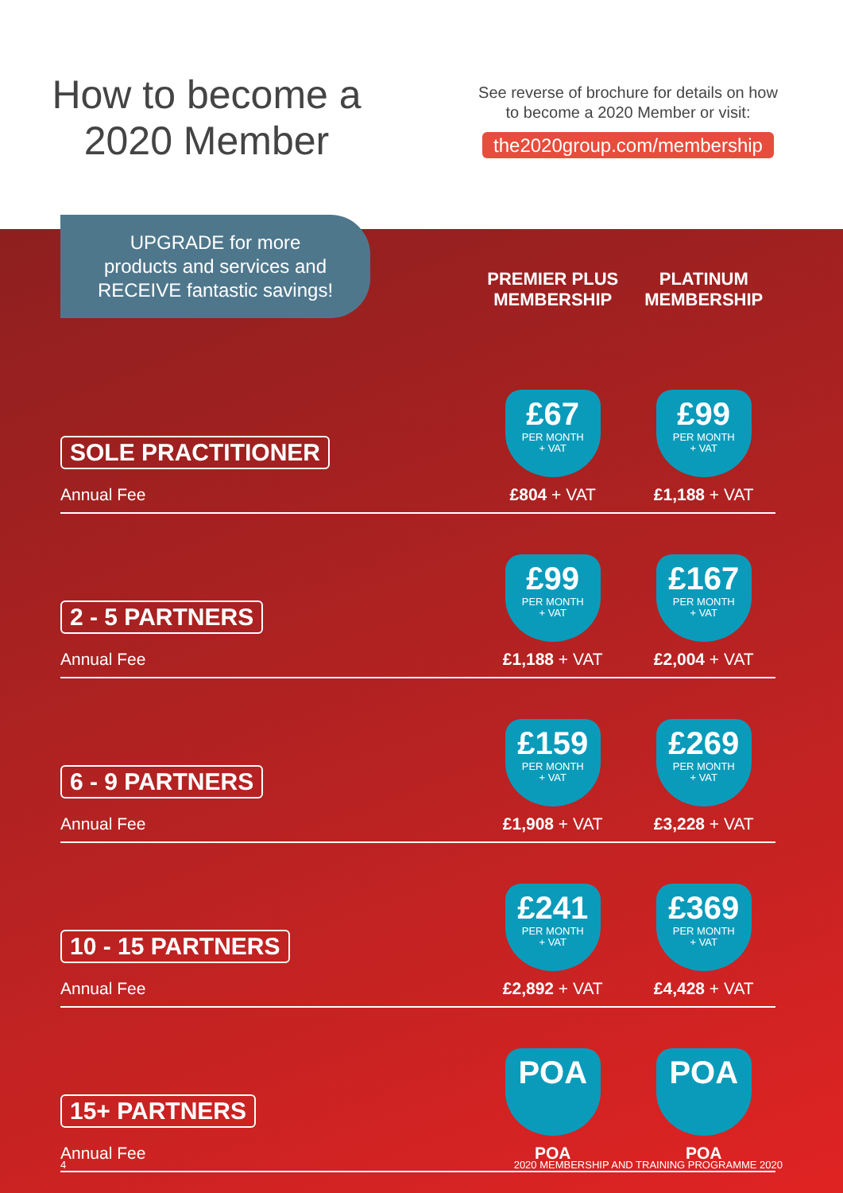How to become a
2020 Member
See reverse of brochure for details on how
to become a 2020 Member or visit:
the2020group.com/membership
UPGRADE for more
products and services and
RECEIVE fantastic savings!
| | PREMIER PLUS MEMBERSHIP | PLATINUM MEMBERSHIP |
| --- | --- | --- |
| SOLE PRACTITIONER Annual Fee | £67 PER MONTH + VAT £804 + VAT | £99 PER MONTH + VAT £1,188 + VAT |
| 2 - 5 PARTNERS Annual Fee | £99 PER MONTH + VAT £1,188 + VAT | £167 PER MONTH + VAT £2,004 + VAT |
| 6 - 9 PARTNERS Annual Fee | £159 PER MONTH + VAT £1,908 + VAT | £269 PER MONTH + VAT £3,228 + VAT |
| 10 - 15 PARTNERS Annual Fee | £241 PER MONTH + VAT £2,892 + VAT | £369 PER MONTH + VAT £4,428 + VAT |
| 15+ PARTNERS Annual Fee | POA POA | POA POA |
4 2020 MEMBERSHIP AND TRAINING PROGRAMME 2020